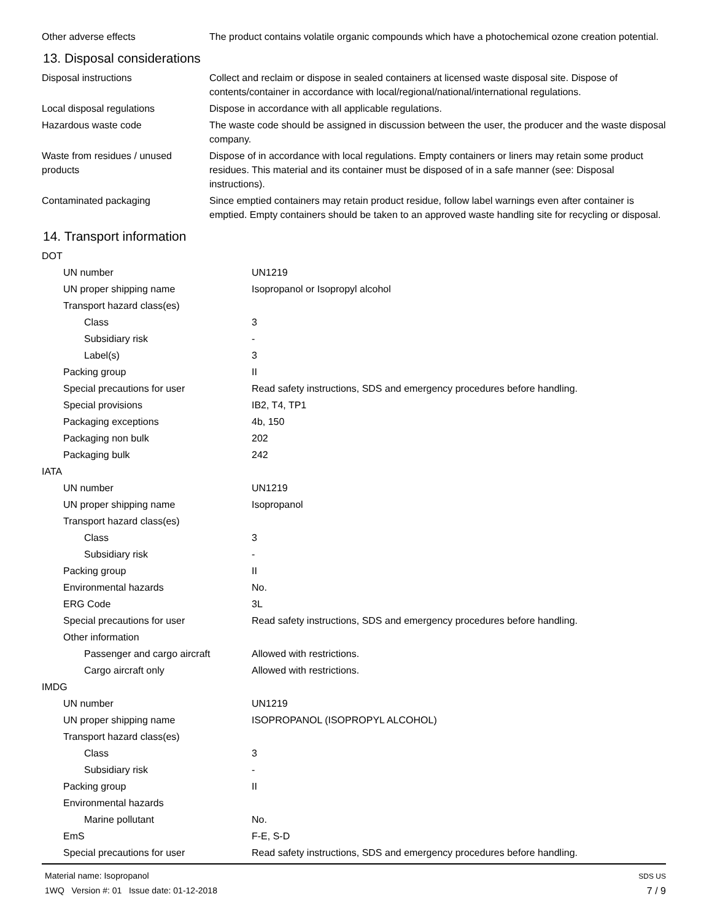| Other adverse effects | The product contains volatile organic compounds which have a photochemical ozone creation potential. |
13. Disposal considerations
| Disposal instructions | Collect and reclaim or dispose in sealed containers at licensed waste disposal site. Dispose of contents/container in accordance with local/regional/national/international regulations. |
| Local disposal regulations | Dispose in accordance with all applicable regulations. |
| Hazardous waste code | The waste code should be assigned in discussion between the user, the producer and the waste disposal company. |
| Waste from residues / unused products | Dispose of in accordance with local regulations. Empty containers or liners may retain some product residues. This material and its container must be disposed of in a safe manner (see: Disposal instructions). |
| Contaminated packaging | Since emptied containers may retain product residue, follow label warnings even after container is emptied. Empty containers should be taken to an approved waste handling site for recycling or disposal. |
14. Transport information
| DOT | |
| UN number | UN1219 |
| UN proper shipping name | Isopropanol or Isopropyl alcohol |
| Transport hazard class(es) | |
| Class | 3 |
| Subsidiary risk | - |
| Label(s) | 3 |
| Packing group | II |
| Special precautions for user | Read safety instructions, SDS and emergency procedures before handling. |
| Special provisions | IB2, T4, TP1 |
| Packaging exceptions | 4b, 150 |
| Packaging non bulk | 202 |
| Packaging bulk | 242 |
| IATA | |
| UN number | UN1219 |
| UN proper shipping name | Isopropanol |
| Transport hazard class(es) | |
| Class | 3 |
| Subsidiary risk | - |
| Packing group | II |
| Environmental hazards | No. |
| ERG Code | 3L |
| Special precautions for user | Read safety instructions, SDS and emergency procedures before handling. |
| Other information | |
| Passenger and cargo aircraft | Allowed with restrictions. |
| Cargo aircraft only | Allowed with restrictions. |
| IMDG | |
| UN number | UN1219 |
| UN proper shipping name | ISOPROPANOL (ISOPROPYL ALCOHOL) |
| Transport hazard class(es) | |
| Class | 3 |
| Subsidiary risk | - |
| Packing group | II |
| Environmental hazards | |
| Marine pollutant | No. |
| EmS | F-E, S-D |
| Special precautions for user | Read safety instructions, SDS and emergency procedures before handling. |
Material name: Isopropanol
1WQ Version #: 01 Issue date: 01-12-2018
SDS US
7 / 9